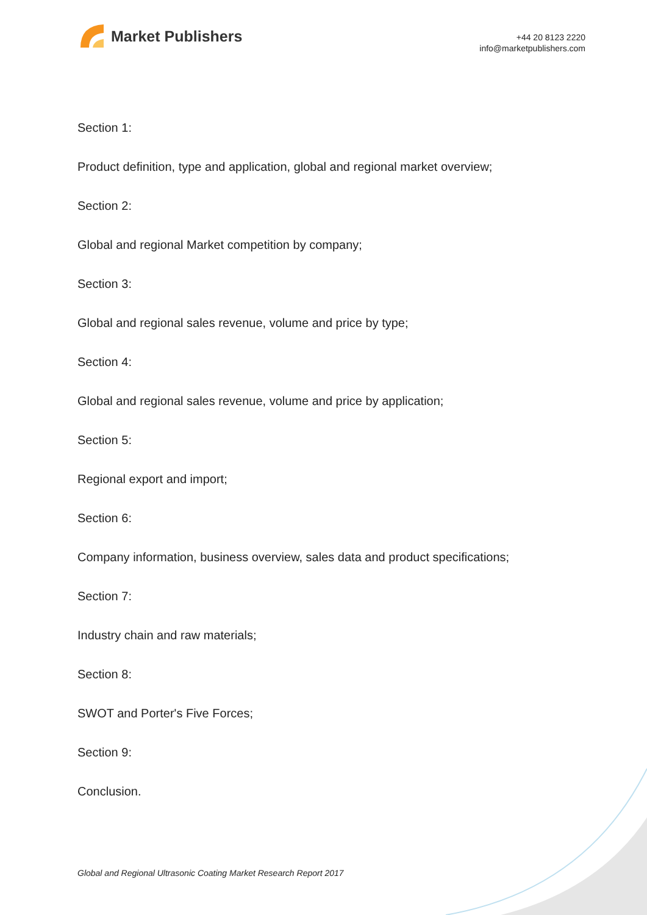Market Publishers
+44 20 8123 2220
info@marketpublishers.com
Section 1:
Product definition, type and application, global and regional market overview;
Section 2:
Global and regional Market competition by company;
Section 3:
Global and regional sales revenue, volume and price by type;
Section 4:
Global and regional sales revenue, volume and price by application;
Section 5:
Regional export and import;
Section 6:
Company information, business overview, sales data and product specifications;
Section 7:
Industry chain and raw materials;
Section 8:
SWOT and Porter's Five Forces;
Section 9:
Conclusion.
Global and Regional Ultrasonic Coating Market Research Report 2017